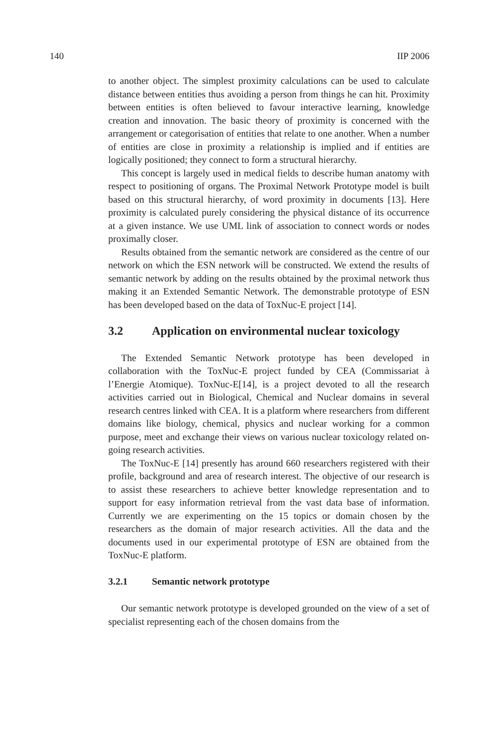140 IIP 2006
to another object. The simplest proximity calculations can be used to calculate distance between entities thus avoiding a person from things he can hit. Proximity between entities is often believed to favour interactive learning, knowledge creation and innovation. The basic theory of proximity is concerned with the arrangement or categorisation of entities that relate to one another. When a number of entities are close in proximity a relationship is implied and if entities are logically positioned; they connect to form a structural hierarchy.
This concept is largely used in medical fields to describe human anatomy with respect to positioning of organs. The Proximal Network Prototype model is built based on this structural hierarchy, of word proximity in documents [13]. Here proximity is calculated purely considering the physical distance of its occurrence at a given instance. We use UML link of association to connect words or nodes proximally closer.
Results obtained from the semantic network are considered as the centre of our network on which the ESN network will be constructed. We extend the results of semantic network by adding on the results obtained by the proximal network thus making it an Extended Semantic Network. The demonstrable prototype of ESN has been developed based on the data of ToxNuc-E project [14].
3.2 Application on environmental nuclear toxicology
The Extended Semantic Network prototype has been developed in collaboration with the ToxNuc-E project funded by CEA (Commissariat à l’Energie Atomique). ToxNuc-E[14], is a project devoted to all the research activities carried out in Biological, Chemical and Nuclear domains in several research centres linked with CEA. It is a platform where researchers from different domains like biology, chemical, physics and nuclear working for a common purpose, meet and exchange their views on various nuclear toxicology related on-going research activities.
The ToxNuc-E [14] presently has around 660 researchers registered with their profile, background and area of research interest. The objective of our research is to assist these researchers to achieve better knowledge representation and to support for easy information retrieval from the vast data base of information. Currently we are experimenting on the 15 topics or domain chosen by the researchers as the domain of major research activities. All the data and the documents used in our experimental prototype of ESN are obtained from the ToxNuc-E platform.
3.2.1 Semantic network prototype
Our semantic network prototype is developed grounded on the view of a set of specialist representing each of the chosen domains from the